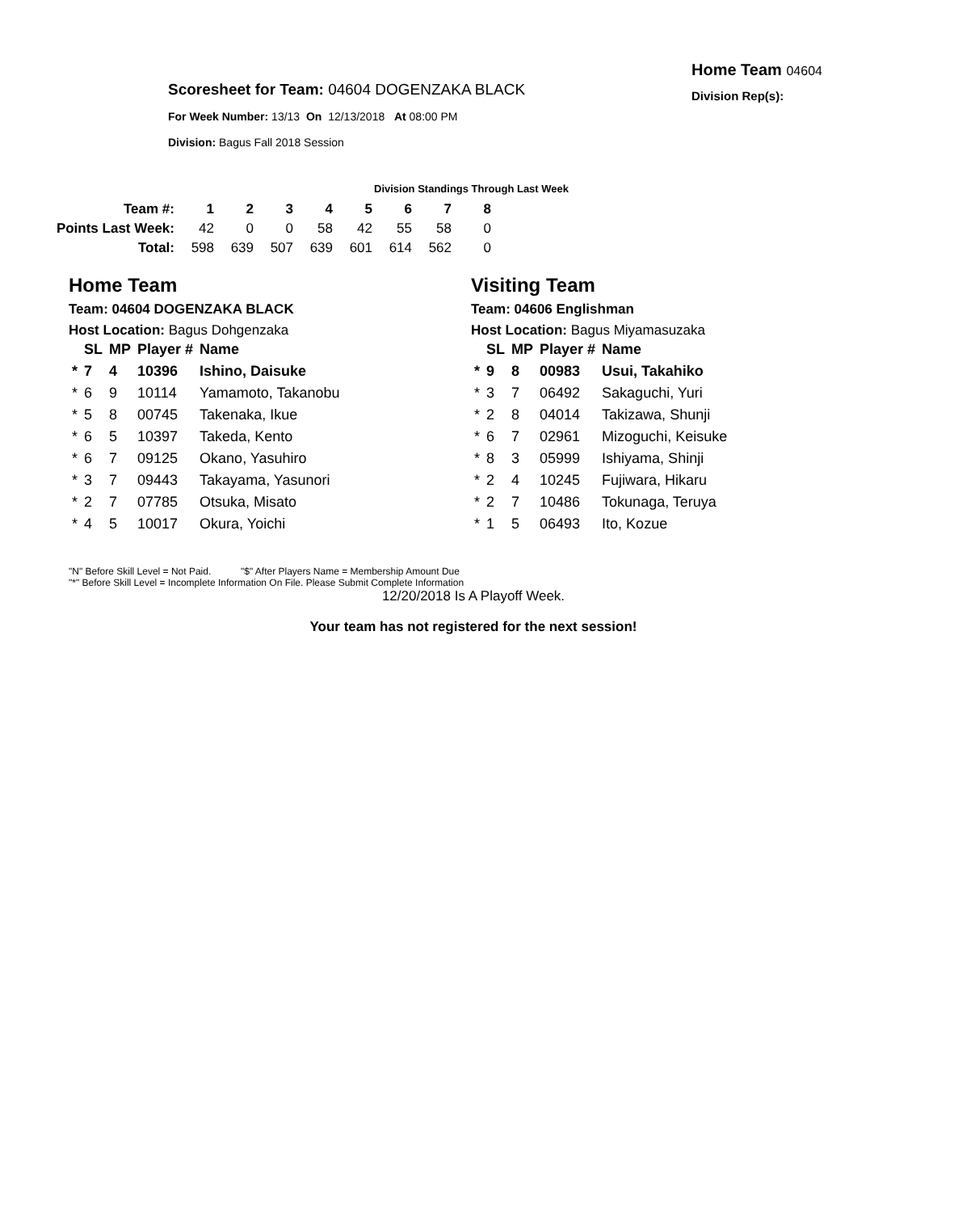Scoresheet for Team: 04604 DOGENZAKA BLACK
For Week Number: 13/13 On 12/13/2018 At 08:00 PM
Division: Bagus Fall 2018 Session
Home Team 04604
Division Rep(s):
Division Standings Through Last Week
| Team #: | 1 | 2 | 3 | 4 | 5 | 6 | 7 | 8 |
| --- | --- | --- | --- | --- | --- | --- | --- | --- |
| Points Last Week: | 42 | 0 | 0 | 58 | 42 | 55 | 58 | 0 |
| Total: | 598 | 639 | 507 | 639 | 601 | 614 | 562 | 0 |
Home Team
Team: 04604 DOGENZAKA BLACK
Host Location: Bagus Dohgenzaka
| | SL | MP | Player # | Name |
| --- | --- | --- | --- | --- |
| * | 7 | 4 | 10396 | Ishino, Daisuke |
| * | 6 | 9 | 10114 | Yamamoto, Takanobu |
| * | 5 | 8 | 00745 | Takenaka, Ikue |
| * | 6 | 5 | 10397 | Takeda, Kento |
| * | 6 | 7 | 09125 | Okano, Yasuhiro |
| * | 3 | 7 | 09443 | Takayama, Yasunori |
| * | 2 | 7 | 07785 | Otsuka, Misato |
| * | 4 | 5 | 10017 | Okura, Yoichi |
Visiting Team
Team: 04606 Englishman
Host Location: Bagus Miyamasuzaka
| | SL | MP | Player # | Name |
| --- | --- | --- | --- | --- |
| * | 9 | 8 | 00983 | Usui, Takahiko |
| * | 3 | 7 | 06492 | Sakaguchi, Yuri |
| * | 2 | 8 | 04014 | Takizawa, Shunji |
| * | 6 | 7 | 02961 | Mizoguchi, Keisuke |
| * | 8 | 3 | 05999 | Ishiyama, Shinji |
| * | 2 | 4 | 10245 | Fujiwara, Hikaru |
| * | 2 | 7 | 10486 | Tokunaga, Teruya |
| * | 1 | 5 | 06493 | Ito, Kozue |
"N" Before Skill Level = Not Paid. "$" After Players Name = Membership Amount Due
"*" Before Skill Level = Incomplete Information On File. Please Submit Complete Information
12/20/2018 Is A Playoff Week.
Your team has not registered for the next session!